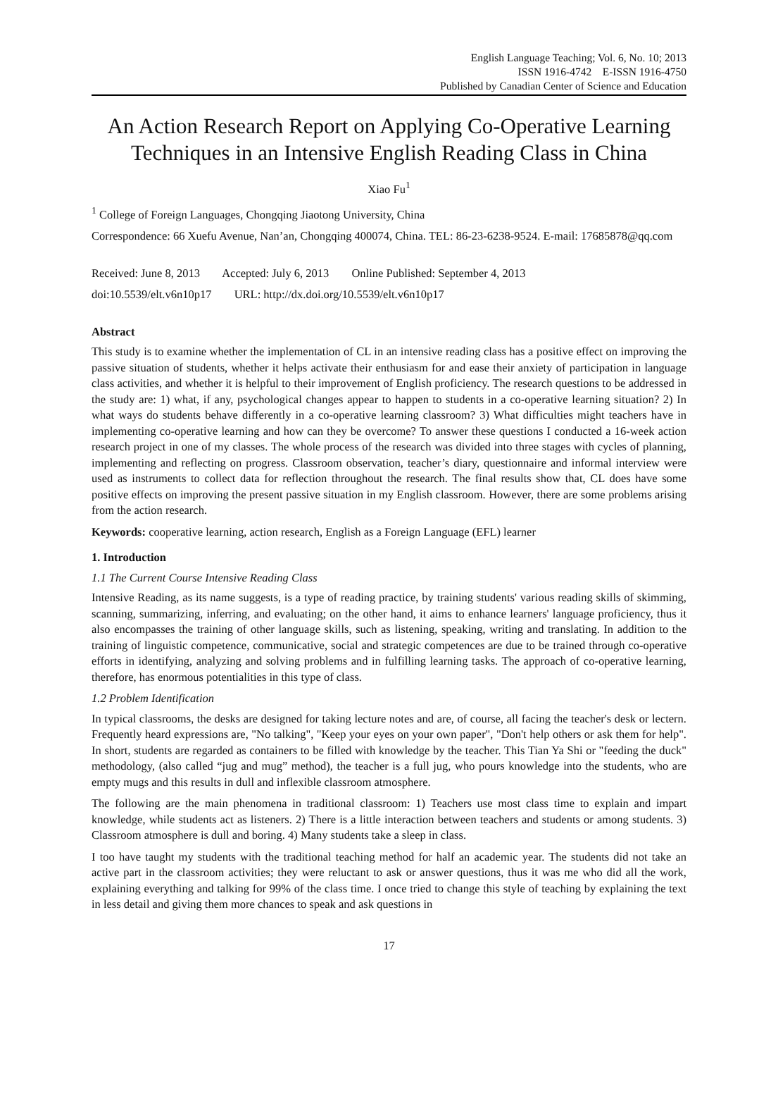English Language Teaching; Vol. 6, No. 10; 2013
ISSN 1916-4742 E-ISSN 1916-4750
Published by Canadian Center of Science and Education
An Action Research Report on Applying Co-Operative Learning Techniques in an Intensive English Reading Class in China
Xiao Fu<sup>1</sup>
<sup>1</sup> College of Foreign Languages, Chongqing Jiaotong University, China
Correspondence: 66 Xuefu Avenue, Nan’an, Chongqing 400074, China. TEL: 86-23-6238-9524. E-mail: 17685878@qq.com
Received: June 8, 2013 Accepted: July 6, 2013 Online Published: September 4, 2013
doi:10.5539/elt.v6n10p17 URL: http://dx.doi.org/10.5539/elt.v6n10p17
Abstract
This study is to examine whether the implementation of CL in an intensive reading class has a positive effect on improving the passive situation of students, whether it helps activate their enthusiasm for and ease their anxiety of participation in language class activities, and whether it is helpful to their improvement of English proficiency. The research questions to be addressed in the study are: 1) what, if any, psychological changes appear to happen to students in a co-operative learning situation? 2) In what ways do students behave differently in a co-operative learning classroom? 3) What difficulties might teachers have in implementing co-operative learning and how can they be overcome? To answer these questions I conducted a 16-week action research project in one of my classes. The whole process of the research was divided into three stages with cycles of planning, implementing and reflecting on progress. Classroom observation, teacher’s diary, questionnaire and informal interview were used as instruments to collect data for reflection throughout the research. The final results show that, CL does have some positive effects on improving the present passive situation in my English classroom. However, there are some problems arising from the action research.
Keywords: cooperative learning, action research, English as a Foreign Language (EFL) learner
1. Introduction
1.1 The Current Course Intensive Reading Class
Intensive Reading, as its name suggests, is a type of reading practice, by training students' various reading skills of skimming, scanning, summarizing, inferring, and evaluating; on the other hand, it aims to enhance learners' language proficiency, thus it also encompasses the training of other language skills, such as listening, speaking, writing and translating. In addition to the training of linguistic competence, communicative, social and strategic competences are due to be trained through co-operative efforts in identifying, analyzing and solving problems and in fulfilling learning tasks. The approach of co-operative learning, therefore, has enormous potentialities in this type of class.
1.2 Problem Identification
In typical classrooms, the desks are designed for taking lecture notes and are, of course, all facing the teacher's desk or lectern. Frequently heard expressions are, "No talking", "Keep your eyes on your own paper", "Don't help others or ask them for help". In short, students are regarded as containers to be filled with knowledge by the teacher. This Tian Ya Shi or "feeding the duck" methodology, (also called “jug and mug” method), the teacher is a full jug, who pours knowledge into the students, who are empty mugs and this results in dull and inflexible classroom atmosphere.
The following are the main phenomena in traditional classroom: 1) Teachers use most class time to explain and impart knowledge, while students act as listeners. 2) There is a little interaction between teachers and students or among students. 3) Classroom atmosphere is dull and boring. 4) Many students take a sleep in class.
I too have taught my students with the traditional teaching method for half an academic year. The students did not take an active part in the classroom activities; they were reluctant to ask or answer questions, thus it was me who did all the work, explaining everything and talking for 99% of the class time. I once tried to change this style of teaching by explaining the text in less detail and giving them more chances to speak and ask questions in
17